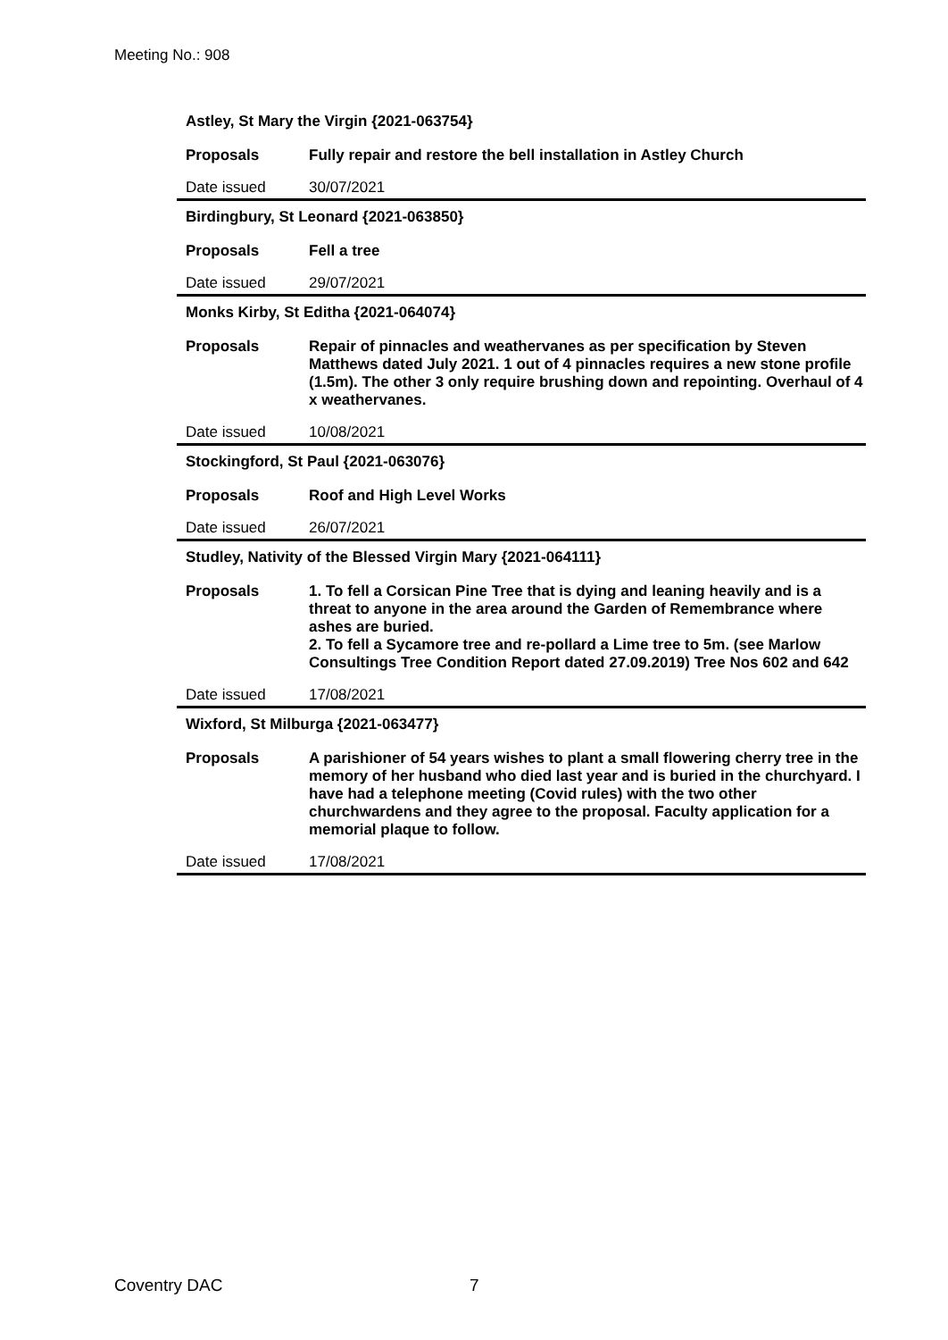Meeting No.: 908
| Astley, St Mary the Virgin {2021-063754} | |
| Proposals | Fully repair and restore the bell installation in Astley Church |
| Date issued | 30/07/2021 |
| Birdingbury, St Leonard {2021-063850} | |
| Proposals | Fell a tree |
| Date issued | 29/07/2021 |
| Monks Kirby, St Editha {2021-064074} | |
| Proposals | Repair of pinnacles and weathervanes as per specification by Steven Matthews dated July 2021. 1 out of 4 pinnacles requires a new stone profile (1.5m). The other 3 only require brushing down and repointing. Overhaul of 4 x weathervanes. |
| Date issued | 10/08/2021 |
| Stockingford, St Paul {2021-063076} | |
| Proposals | Roof and High Level Works |
| Date issued | 26/07/2021 |
| Studley, Nativity of the Blessed Virgin Mary {2021-064111} | |
| Proposals | 1. To fell a Corsican Pine Tree that is dying and leaning heavily and is a threat to anyone in the area around the Garden of Remembrance where ashes are buried. 2. To fell a Sycamore tree and re-pollard a Lime tree to 5m. (see Marlow Consultings Tree Condition Report dated 27.09.2019) Tree Nos 602 and 642 |
| Date issued | 17/08/2021 |
| Wixford, St Milburga {2021-063477} | |
| Proposals | A parishioner of 54 years wishes to plant a small flowering cherry tree in the memory of her husband who died last year and is buried in the churchyard. I have had a telephone meeting (Covid rules) with the two other churchwardens and they agree to the proposal. Faculty application for a memorial plaque to follow. |
| Date issued | 17/08/2021 |
Coventry DAC 7